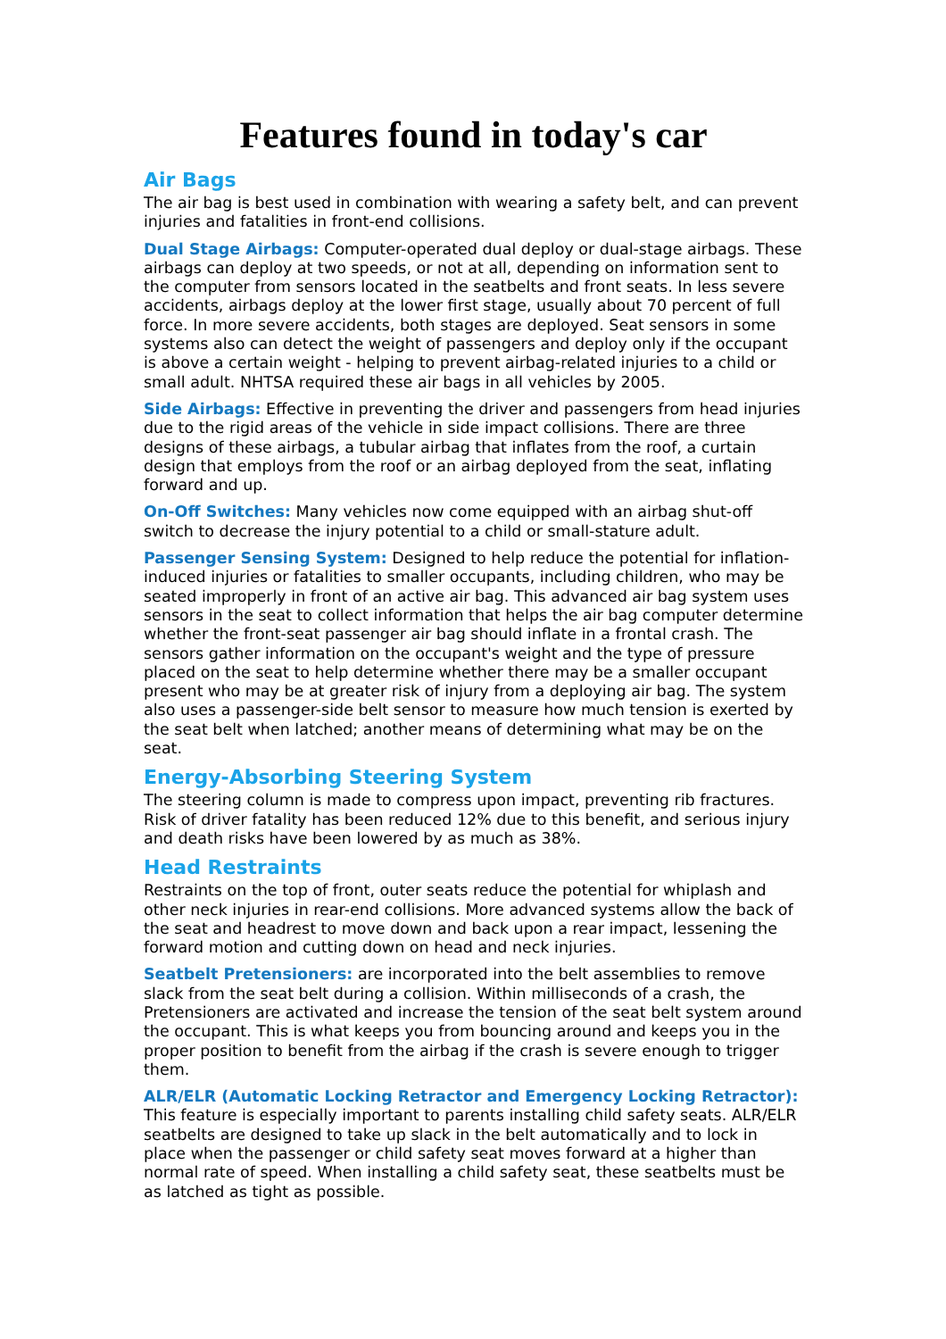Features found in today's car
Air Bags
The air bag is best used in combination with wearing a safety belt, and can prevent injuries and fatalities in front-end collisions.
Dual Stage Airbags: Computer-operated dual deploy or dual-stage airbags. These airbags can deploy at two speeds, or not at all, depending on information sent to the computer from sensors located in the seatbelts and front seats. In less severe accidents, airbags deploy at the lower first stage, usually about 70 percent of full force. In more severe accidents, both stages are deployed. Seat sensors in some systems also can detect the weight of passengers and deploy only if the occupant is above a certain weight - helping to prevent airbag-related injuries to a child or small adult. NHTSA required these air bags in all vehicles by 2005.
Side Airbags: Effective in preventing the driver and passengers from head injuries due to the rigid areas of the vehicle in side impact collisions. There are three designs of these airbags, a tubular airbag that inflates from the roof, a curtain design that employs from the roof or an airbag deployed from the seat, inflating forward and up.
On-Off Switches: Many vehicles now come equipped with an airbag shut-off switch to decrease the injury potential to a child or small-stature adult.
Passenger Sensing System: Designed to help reduce the potential for inflation-induced injuries or fatalities to smaller occupants, including children, who may be seated improperly in front of an active air bag. This advanced air bag system uses sensors in the seat to collect information that helps the air bag computer determine whether the front-seat passenger air bag should inflate in a frontal crash. The sensors gather information on the occupant's weight and the type of pressure placed on the seat to help determine whether there may be a smaller occupant present who may be at greater risk of injury from a deploying air bag. The system also uses a passenger-side belt sensor to measure how much tension is exerted by the seat belt when latched; another means of determining what may be on the seat.
Energy-Absorbing Steering System
The steering column is made to compress upon impact, preventing rib fractures. Risk of driver fatality has been reduced 12% due to this benefit, and serious injury and death risks have been lowered by as much as 38%.
Head Restraints
Restraints on the top of front, outer seats reduce the potential for whiplash and other neck injuries in rear-end collisions. More advanced systems allow the back of the seat and headrest to move down and back upon a rear impact, lessening the forward motion and cutting down on head and neck injuries.
Seatbelt Pretensioners: are incorporated into the belt assemblies to remove slack from the seat belt during a collision. Within milliseconds of a crash, the Pretensioners are activated and increase the tension of the seat belt system around the occupant. This is what keeps you from bouncing around and keeps you in the proper position to benefit from the airbag if the crash is severe enough to trigger them.
ALR/ELR (Automatic Locking Retractor and Emergency Locking Retractor): This feature is especially important to parents installing child safety seats. ALR/ELR seatbelts are designed to take up slack in the belt automatically and to lock in place when the passenger or child safety seat moves forward at a higher than normal rate of speed. When installing a child safety seat, these seatbelts must be as latched as tight as possible.